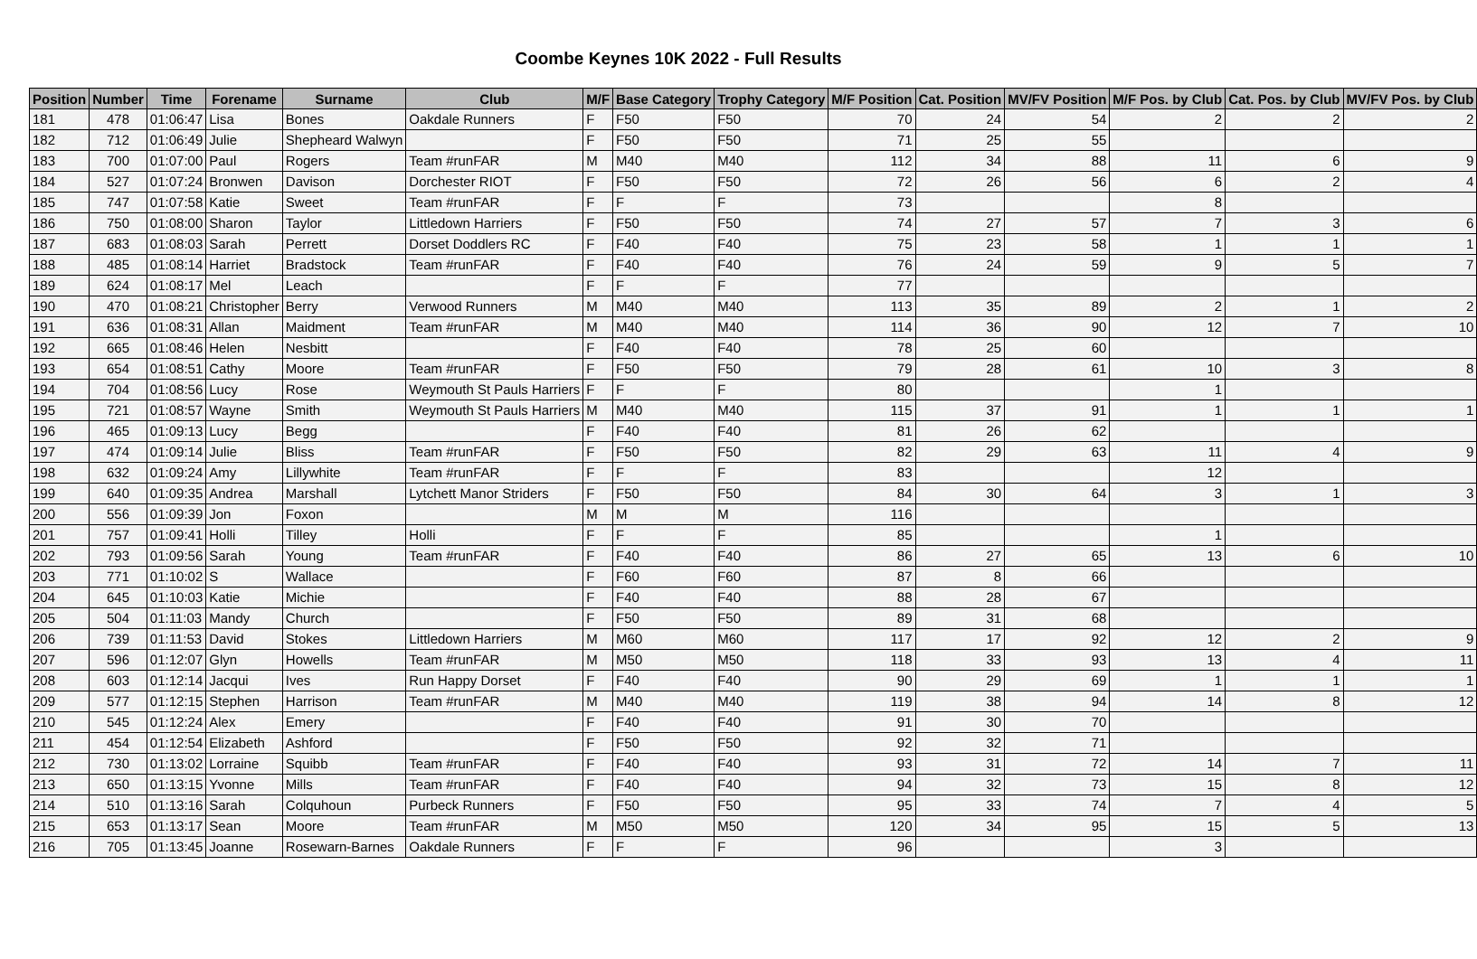Coombe Keynes 10K 2022 - Full Results
| Position | Number | Time | Forename | Surname | Club | M/F | Base Category | Trophy Category | M/F Position | Cat. Position | MV/FV Position | M/F Pos. by Club | Cat. Pos. by Club | MV/FV Pos. by Club |
| --- | --- | --- | --- | --- | --- | --- | --- | --- | --- | --- | --- | --- | --- | --- |
| 181 | 478 | 01:06:47 | Lisa | Bones | Oakdale Runners | F | F50 | F50 | 70 | 24 | 54 | 2 | 2 | 2 |
| 182 | 712 | 01:06:49 | Julie | Shepheard Walwyn | | F | F50 | F50 | 71 | 25 | 55 | | | |
| 183 | 700 | 01:07:00 | Paul | Rogers | Team #runFAR | M | M40 | M40 | 112 | 34 | 88 | 11 | 6 | 9 |
| 184 | 527 | 01:07:24 | Bronwen | Davison | Dorchester RIOT | F | F50 | F50 | 72 | 26 | 56 | 6 | 2 | 4 |
| 185 | 747 | 01:07:58 | Katie | Sweet | Team #runFAR | F | F | F | 73 | | | 8 | | |
| 186 | 750 | 01:08:00 | Sharon | Taylor | Littledown Harriers | F | F50 | F50 | 74 | 27 | 57 | 7 | 3 | 6 |
| 187 | 683 | 01:08:03 | Sarah | Perrett | Dorset Doddlers RC | F | F40 | F40 | 75 | 23 | 58 | 1 | 1 | 1 |
| 188 | 485 | 01:08:14 | Harriet | Bradstock | Team #runFAR | F | F40 | F40 | 76 | 24 | 59 | 9 | 5 | 7 |
| 189 | 624 | 01:08:17 | Mel | Leach | | F | F | F | 77 | | | | | |
| 190 | 470 | 01:08:21 | Christopher | Berry | Verwood Runners | M | M40 | M40 | 113 | 35 | 89 | 2 | 1 | 2 |
| 191 | 636 | 01:08:31 | Allan | Maidment | Team #runFAR | M | M40 | M40 | 114 | 36 | 90 | 12 | 7 | 10 |
| 192 | 665 | 01:08:46 | Helen | Nesbitt | | F | F40 | F40 | 78 | 25 | 60 | | | |
| 193 | 654 | 01:08:51 | Cathy | Moore | Team #runFAR | F | F50 | F50 | 79 | 28 | 61 | 10 | 3 | 8 |
| 194 | 704 | 01:08:56 | Lucy | Rose | Weymouth St Pauls Harriers | F | F | F | 80 | | | 1 | | |
| 195 | 721 | 01:08:57 | Wayne | Smith | Weymouth St Pauls Harriers | M | M40 | M40 | 115 | 37 | 91 | 1 | 1 | 1 |
| 196 | 465 | 01:09:13 | Lucy | Begg | | F | F40 | F40 | 81 | 26 | 62 | | | |
| 197 | 474 | 01:09:14 | Julie | Bliss | Team #runFAR | F | F50 | F50 | 82 | 29 | 63 | 11 | 4 | 9 |
| 198 | 632 | 01:09:24 | Amy | Lillywhite | Team #runFAR | F | F | F | 83 | | | 12 | | |
| 199 | 640 | 01:09:35 | Andrea | Marshall | Lytchett Manor Striders | F | F50 | F50 | 84 | 30 | 64 | 3 | 1 | 3 |
| 200 | 556 | 01:09:39 | Jon | Foxon | | M | M | M | 116 | | | | | |
| 201 | 757 | 01:09:41 | Holli | Tilley | Holli | F | F | F | 85 | | | 1 | | |
| 202 | 793 | 01:09:56 | Sarah | Young | Team #runFAR | F | F40 | F40 | 86 | 27 | 65 | 13 | 6 | 10 |
| 203 | 771 | 01:10:02 | S | Wallace | | F | F60 | F60 | 87 | 8 | 66 | | | |
| 204 | 645 | 01:10:03 | Katie | Michie | | F | F40 | F40 | 88 | 28 | 67 | | | |
| 205 | 504 | 01:11:03 | Mandy | Church | | F | F50 | F50 | 89 | 31 | 68 | | | |
| 206 | 739 | 01:11:53 | David | Stokes | Littledown Harriers | M | M60 | M60 | 117 | 17 | 92 | 12 | 2 | 9 |
| 207 | 596 | 01:12:07 | Glyn | Howells | Team #runFAR | M | M50 | M50 | 118 | 33 | 93 | 13 | 4 | 11 |
| 208 | 603 | 01:12:14 | Jacqui | Ives | Run Happy Dorset | F | F40 | F40 | 90 | 29 | 69 | 1 | 1 | 1 |
| 209 | 577 | 01:12:15 | Stephen | Harrison | Team #runFAR | M | M40 | M40 | 119 | 38 | 94 | 14 | 8 | 12 |
| 210 | 545 | 01:12:24 | Alex | Emery | | F | F40 | F40 | 91 | 30 | 70 | | | |
| 211 | 454 | 01:12:54 | Elizabeth | Ashford | | F | F50 | F50 | 92 | 32 | 71 | | | |
| 212 | 730 | 01:13:02 | Lorraine | Squibb | Team #runFAR | F | F40 | F40 | 93 | 31 | 72 | 14 | 7 | 11 |
| 213 | 650 | 01:13:15 | Yvonne | Mills | Team #runFAR | F | F40 | F40 | 94 | 32 | 73 | 15 | 8 | 12 |
| 214 | 510 | 01:13:16 | Sarah | Colquhoun | Purbeck Runners | F | F50 | F50 | 95 | 33 | 74 | 7 | 4 | 5 |
| 215 | 653 | 01:13:17 | Sean | Moore | Team #runFAR | M | M50 | M50 | 120 | 34 | 95 | 15 | 5 | 13 |
| 216 | 705 | 01:13:45 | Joanne | Rosewarn-Barnes | Oakdale Runners | F | F | F | 96 | | | 3 | | |